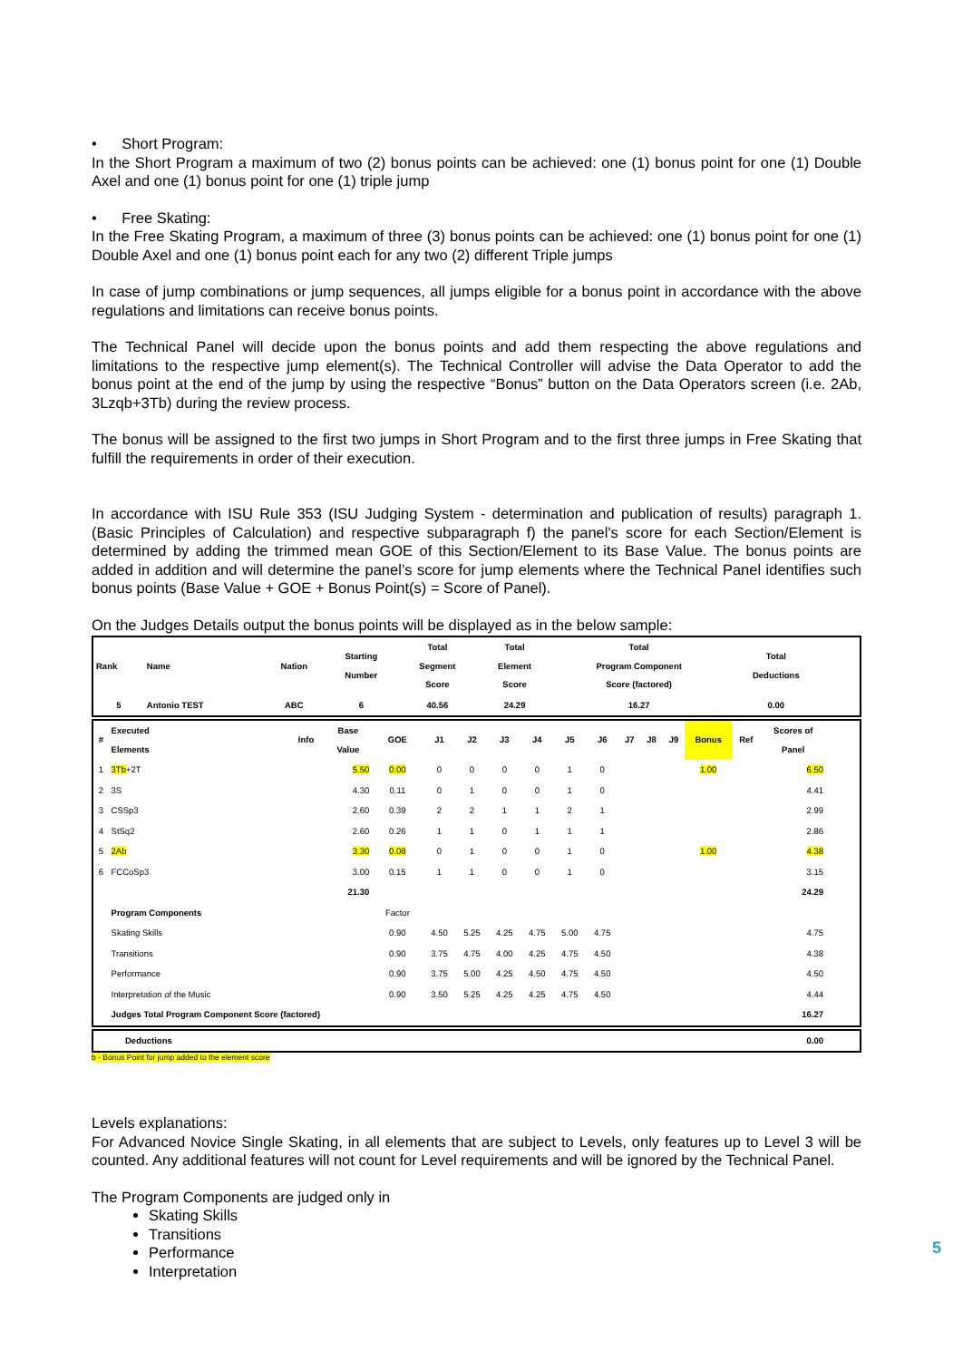• Short Program:
In the Short Program a maximum of two (2) bonus points can be achieved: one (1) bonus point for one (1) Double Axel and one (1) bonus point for one (1) triple jump
• Free Skating:
In the Free Skating Program, a maximum of three (3) bonus points can be achieved: one (1) bonus point for one (1) Double Axel and one (1) bonus point each for any two (2) different Triple jumps
In case of jump combinations or jump sequences, all jumps eligible for a bonus point in accordance with the above regulations and limitations can receive bonus points.
The Technical Panel will decide upon the bonus points and add them respecting the above regulations and limitations to the respective jump element(s). The Technical Controller will advise the Data Operator to add the bonus point at the end of the jump by using the respective “Bonus” button on the Data Operators screen (i.e. 2Ab, 3Lzqb+3Tb) during the review process.
The bonus will be assigned to the first two jumps in Short Program and to the first three jumps in Free Skating that fulfill the requirements in order of their execution.
In accordance with ISU Rule 353 (ISU Judging System - determination and publication of results) paragraph 1. (Basic Principles of Calculation) and respective subparagraph f) the panel's score for each Section/Element is determined by adding the trimmed mean GOE of this Section/Element to its Base Value. The bonus points are added in addition and will determine the panel’s score for jump elements where the Technical Panel identifies such bonus points (Base Value + GOE + Bonus Point(s) = Score of Panel).
On the Judges Details output the bonus points will be displayed as in the below sample:
| Rank | Name | Nation | Starting Number | Total Segment Score | Total Element Score | Total Program Component Score (factored) | Total Deductions |
| --- | --- | --- | --- | --- | --- | --- | --- |
| 5 | Antonio TEST | ABC | 6 | 40.56 | 24.29 | 16.27 | 0.00 |
| # | Executed Elements | Info | Base Value | GOE | J1 | J2 | J3 | J4 | J5 | J6 | J7 | J8 | J9 | Bonus | Ref | Scores of Panel |
| --- | --- | --- | --- | --- | --- | --- | --- | --- | --- | --- | --- | --- | --- | --- | --- | --- |
| 1 | 3Tb +2T | | 5.50 | 0.00 | 0 | 0 | 0 | 0 | 1 | 0 | | | | 1.00 | | 6.50 |
| 2 | 3S | | 4.30 | 0.11 | 0 | 1 | 0 | 0 | 1 | 0 | | | | | | 4.41 |
| 3 | CSSp3 | | 2.60 | 0.39 | 2 | 2 | 1 | 1 | 2 | 1 | | | | | | 2.99 |
| 4 | StSq2 | | 2.60 | 0.26 | 1 | 1 | 0 | 1 | 1 | 1 | | | | | | 2.86 |
| 5 | 2Ab | | 3.30 | 0.08 | 0 | 1 | 0 | 0 | 1 | 0 | | | | 1.00 | | 4.38 |
| 6 | FCCoSp3 | | 3.00 | 0.15 | 1 | 1 | 0 | 0 | 1 | 0 | | | | | | 3.15 |
| | | | 21.30 | | | | | | | | | | | | | 24.29 |
| | Program Components | | | Factor | | | | | | | | | | | | |
| | Skating Skills | | | 0.90 | 4.50 | 5.25 | 4.25 | 4.75 | 5.00 | 4.75 | | | | | | 4.75 |
| | Transitions | | | 0.90 | 3.75 | 4.75 | 4.00 | 4.25 | 4.75 | 4.50 | | | | | | 4.38 |
| | Performance | | | 0.90 | 3.75 | 5.00 | 4.25 | 4.50 | 4.75 | 4.50 | | | | | | 4.50 |
| | Interpretation of the Music | | | 0.90 | 3.50 | 5.25 | 4.25 | 4.25 | 4.75 | 4.50 | | | | | | 4.44 |
| | Judges Total Program Component Score (factored) | | | | | | | | | | | | | | | 16.27 |
| Deductions | 0.00 |
| --- | --- |
b - Bonus Point for jump added to the element score
Levels explanations:
For Advanced Novice Single Skating, in all elements that are subject to Levels, only features up to Level 3 will be counted. Any additional features will not count for Level requirements and will be ignored by the Technical Panel.
The Program Components are judged only in
Skating Skills
Transitions
Performance
Interpretation
5